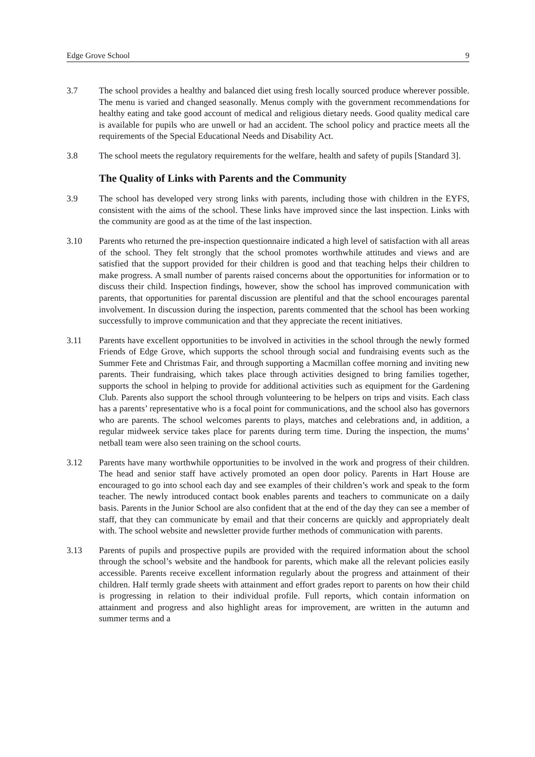Edge Grove School 9
3.7 The school provides a healthy and balanced diet using fresh locally sourced produce wherever possible. The menu is varied and changed seasonally. Menus comply with the government recommendations for healthy eating and take good account of medical and religious dietary needs. Good quality medical care is available for pupils who are unwell or had an accident. The school policy and practice meets all the requirements of the Special Educational Needs and Disability Act.
3.8 The school meets the regulatory requirements for the welfare, health and safety of pupils [Standard 3].
The Quality of Links with Parents and the Community
3.9 The school has developed very strong links with parents, including those with children in the EYFS, consistent with the aims of the school. These links have improved since the last inspection. Links with the community are good as at the time of the last inspection.
3.10 Parents who returned the pre-inspection questionnaire indicated a high level of satisfaction with all areas of the school. They felt strongly that the school promotes worthwhile attitudes and views and are satisfied that the support provided for their children is good and that teaching helps their children to make progress. A small number of parents raised concerns about the opportunities for information or to discuss their child. Inspection findings, however, show the school has improved communication with parents, that opportunities for parental discussion are plentiful and that the school encourages parental involvement. In discussion during the inspection, parents commented that the school has been working successfully to improve communication and that they appreciate the recent initiatives.
3.11 Parents have excellent opportunities to be involved in activities in the school through the newly formed Friends of Edge Grove, which supports the school through social and fundraising events such as the Summer Fete and Christmas Fair, and through supporting a Macmillan coffee morning and inviting new parents. Their fundraising, which takes place through activities designed to bring families together, supports the school in helping to provide for additional activities such as equipment for the Gardening Club. Parents also support the school through volunteering to be helpers on trips and visits. Each class has a parents’ representative who is a focal point for communications, and the school also has governors who are parents. The school welcomes parents to plays, matches and celebrations and, in addition, a regular midweek service takes place for parents during term time. During the inspection, the mums’ netball team were also seen training on the school courts.
3.12 Parents have many worthwhile opportunities to be involved in the work and progress of their children. The head and senior staff have actively promoted an open door policy. Parents in Hart House are encouraged to go into school each day and see examples of their children’s work and speak to the form teacher. The newly introduced contact book enables parents and teachers to communicate on a daily basis. Parents in the Junior School are also confident that at the end of the day they can see a member of staff, that they can communicate by email and that their concerns are quickly and appropriately dealt with. The school website and newsletter provide further methods of communication with parents.
3.13 Parents of pupils and prospective pupils are provided with the required information about the school through the school’s website and the handbook for parents, which make all the relevant policies easily accessible. Parents receive excellent information regularly about the progress and attainment of their children. Half termly grade sheets with attainment and effort grades report to parents on how their child is progressing in relation to their individual profile. Full reports, which contain information on attainment and progress and also highlight areas for improvement, are written in the autumn and summer terms and a